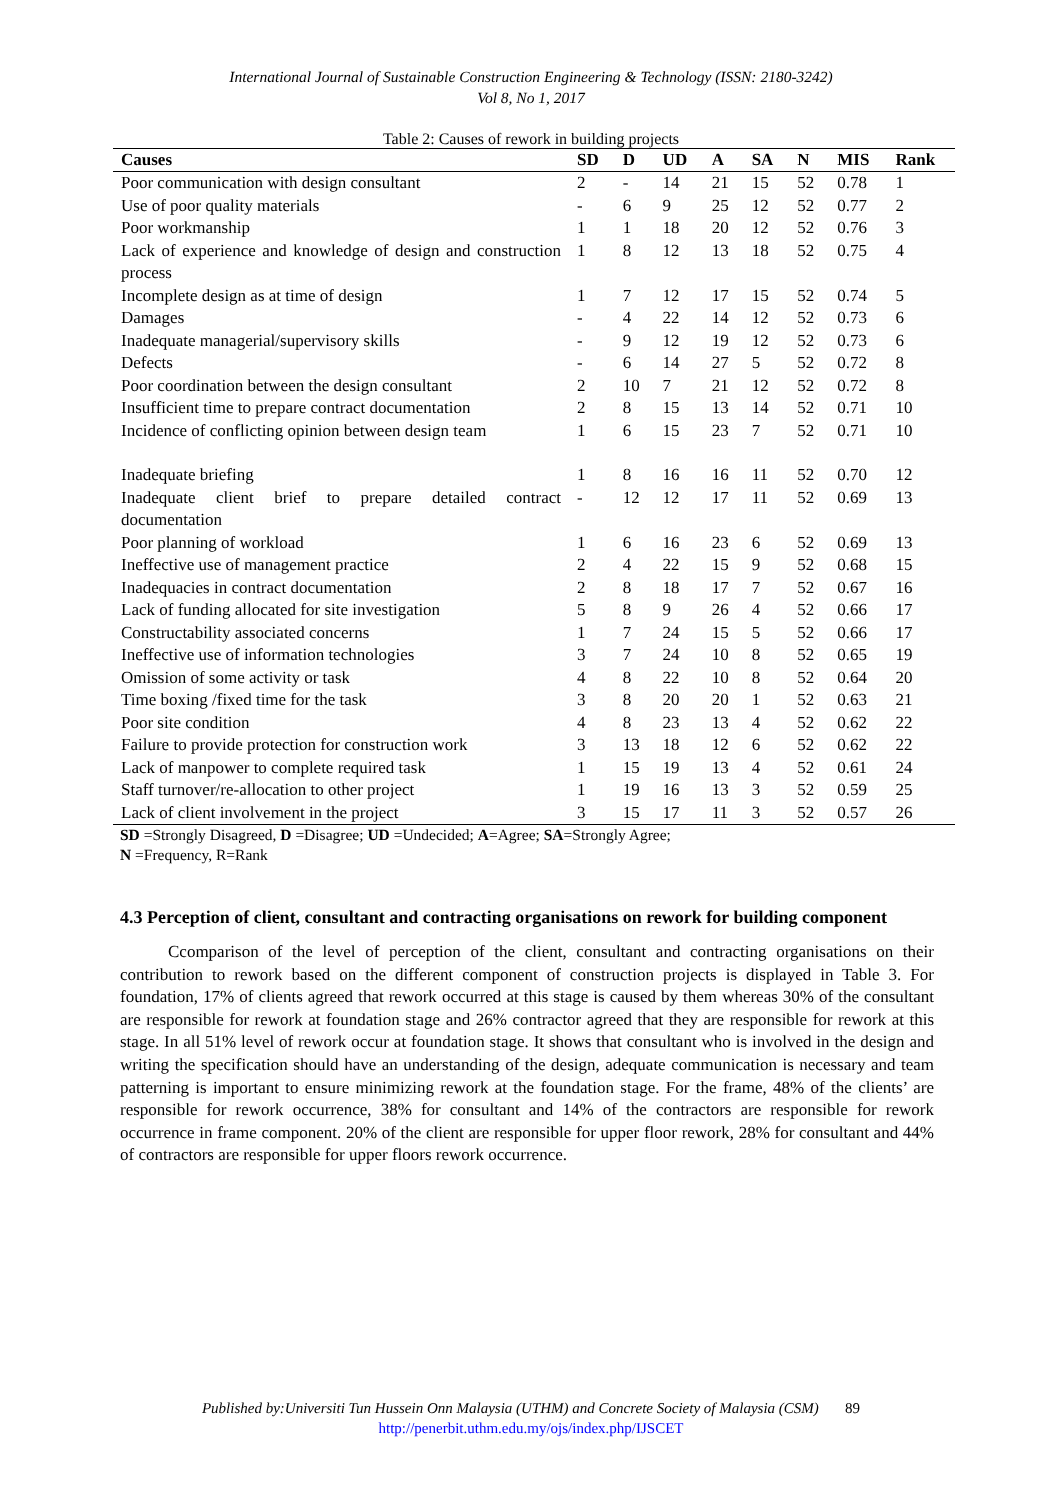International Journal of Sustainable Construction Engineering & Technology (ISSN: 2180-3242)
Vol 8, No 1, 2017
Table 2: Causes of rework in building projects
| Causes | SD | D | UD | A | SA | N | MIS | Rank |
| --- | --- | --- | --- | --- | --- | --- | --- | --- |
| Poor communication with design consultant | 2 | - | 14 | 21 | 15 | 52 | 0.78 | 1 |
| Use of poor quality materials | - | 6 | 9 | 25 | 12 | 52 | 0.77 | 2 |
| Poor workmanship | 1 | 1 | 18 | 20 | 12 | 52 | 0.76 | 3 |
| Lack of experience and knowledge of design and construction process | 1 | 8 | 12 | 13 | 18 | 52 | 0.75 | 4 |
| Incomplete design as at time of design | 1 | 7 | 12 | 17 | 15 | 52 | 0.74 | 5 |
| Damages | - | 4 | 22 | 14 | 12 | 52 | 0.73 | 6 |
| Inadequate managerial/supervisory skills | - | 9 | 12 | 19 | 12 | 52 | 0.73 | 6 |
| Defects | - | 6 | 14 | 27 | 5 | 52 | 0.72 | 8 |
| Poor coordination between the design consultant | 2 | 10 | 7 | 21 | 12 | 52 | 0.72 | 8 |
| Insufficient time to prepare contract documentation | 2 | 8 | 15 | 13 | 14 | 52 | 0.71 | 10 |
| Incidence of conflicting opinion between design team | 1 | 6 | 15 | 23 | 7 | 52 | 0.71 | 10 |
| Inadequate briefing | 1 | 8 | 16 | 16 | 11 | 52 | 0.70 | 12 |
| Inadequate client brief to prepare detailed contract documentation | - | 12 | 12 | 17 | 11 | 52 | 0.69 | 13 |
| Poor planning of workload | 1 | 6 | 16 | 23 | 6 | 52 | 0.69 | 13 |
| Ineffective use of management practice | 2 | 4 | 22 | 15 | 9 | 52 | 0.68 | 15 |
| Inadequacies in contract documentation | 2 | 8 | 18 | 17 | 7 | 52 | 0.67 | 16 |
| Lack of funding allocated for site investigation | 5 | 8 | 9 | 26 | 4 | 52 | 0.66 | 17 |
| Constructability associated concerns | 1 | 7 | 24 | 15 | 5 | 52 | 0.66 | 17 |
| Ineffective use of information technologies | 3 | 7 | 24 | 10 | 8 | 52 | 0.65 | 19 |
| Omission of some activity or task | 4 | 8 | 22 | 10 | 8 | 52 | 0.64 | 20 |
| Time boxing /fixed time for the task | 3 | 8 | 20 | 20 | 1 | 52 | 0.63 | 21 |
| Poor site condition | 4 | 8 | 23 | 13 | 4 | 52 | 0.62 | 22 |
| Failure to provide protection for construction work | 3 | 13 | 18 | 12 | 6 | 52 | 0.62 | 22 |
| Lack of manpower to complete required task | 1 | 15 | 19 | 13 | 4 | 52 | 0.61 | 24 |
| Staff turnover/re-allocation to other project | 1 | 19 | 16 | 13 | 3 | 52 | 0.59 | 25 |
| Lack of client involvement in the project | 3 | 15 | 17 | 11 | 3 | 52 | 0.57 | 26 |
SD =Strongly Disagreed, D =Disagree; UD =Undecided; A=Agree; SA=Strongly Agree;
N =Frequency, R=Rank
4.3 Perception of client, consultant and contracting organisations on rework for building component
Ccomparison of the level of perception of the client, consultant and contracting organisations on their contribution to rework based on the different component of construction projects is displayed in Table 3. For foundation, 17% of clients agreed that rework occurred at this stage is caused by them whereas 30% of the consultant are responsible for rework at foundation stage and 26% contractor agreed that they are responsible for rework at this stage. In all 51% level of rework occur at foundation stage. It shows that consultant who is involved in the design and writing the specification should have an understanding of the design, adequate communication is necessary and team patterning is important to ensure minimizing rework at the foundation stage. For the frame, 48% of the clients’ are responsible for rework occurrence, 38% for consultant and 14% of the contractors are responsible for rework occurrence in frame component. 20% of the client are responsible for upper floor rework, 28% for consultant and 44% of contractors are responsible for upper floors rework occurrence.
Published by:Universiti Tun Hussein Onn Malaysia (UTHM) and Concrete Society of Malaysia (CSM) 89
http://penerbit.uthm.edu.my/ojs/index.php/IJSCET